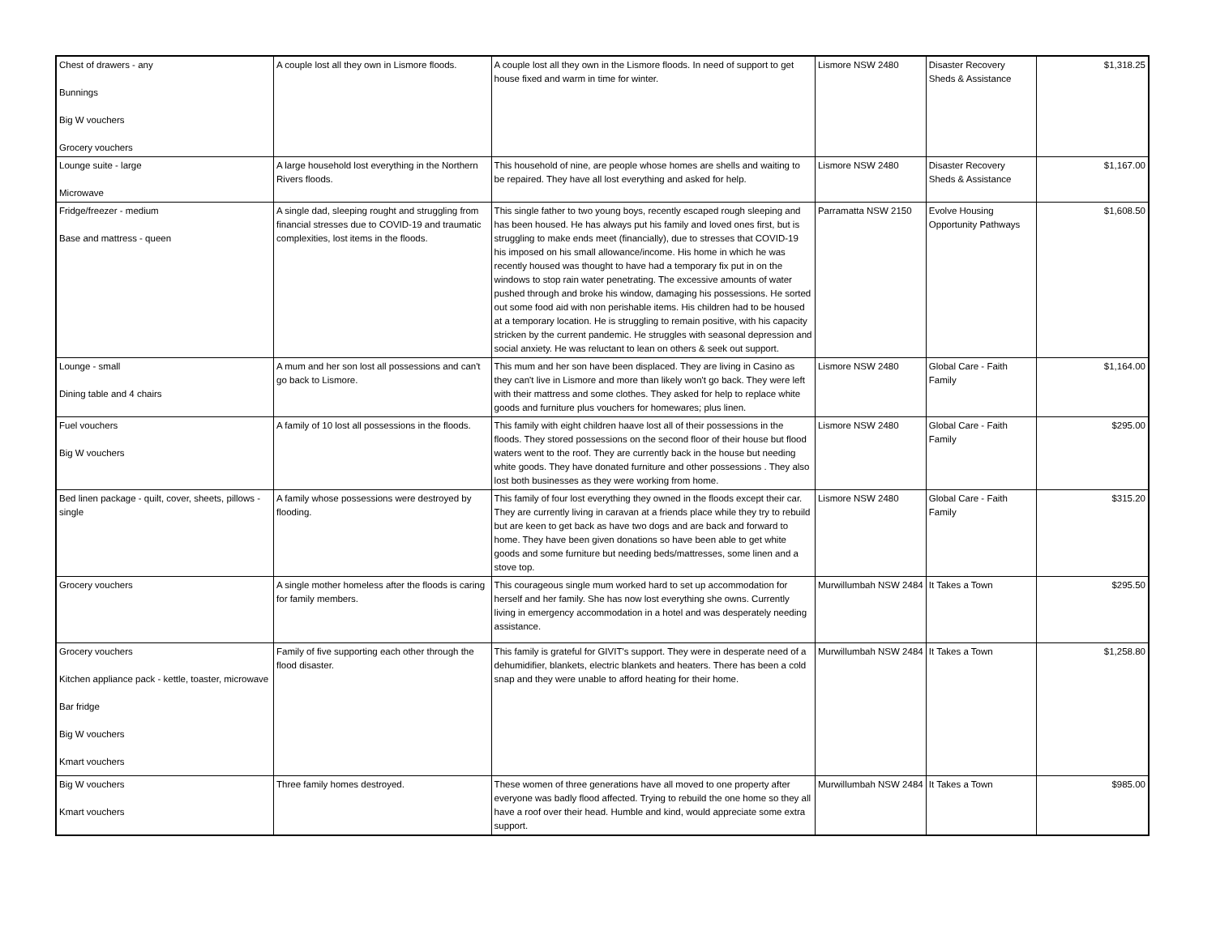| Chest of drawers - any Bunnings Big W vouchers Grocery vouchers | A couple lost all they own in Lismore floods. | A couple lost all they own in the Lismore floods. In need of support to get house fixed and warm in time for winter. | Lismore NSW 2480 | Disaster Recovery Sheds & Assistance | $1,318.25 |
| Lounge suite - large Microwave | A large household lost everything in the Northern Rivers floods. | This household of nine, are people whose homes are shells and waiting to be repaired. They have all lost everything and asked for help. | Lismore NSW 2480 | Disaster Recovery Sheds & Assistance | $1,167.00 |
| Fridge/freezer - medium Base and mattress - queen | A single dad, sleeping rought and struggling from financial stresses due to COVID-19 and traumatic complexities, lost items in the floods. | This single father to two young boys, recently escaped rough sleeping and has been housed. He has always put his family and loved ones first, but is struggling to make ends meet (financially), due to stresses that COVID-19 his imposed on his small allowance/income. His home in which he was recently housed was thought to have had a temporary fix put in on the windows to stop rain water penetrating. The excessive amounts of water pushed through and broke his window, damaging his possessions. He sorted out some food aid with non perishable items. His children had to be housed at a temporary location. He is struggling to remain positive, with his capacity stricken by the current pandemic. He struggles with seasonal depression and social anxiety. He was reluctant to lean on others & seek out support. | Parramatta NSW 2150 | Evolve Housing Opportunity Pathways | $1,608.50 |
| Lounge - small Dining table and 4 chairs | A mum and her son lost all possessions and can't go back to Lismore. | This mum and her son have been displaced. They are living in Casino as they can't live in Lismore and more than likely won't go back. They were left with their mattress and some clothes. They asked for help to replace white goods and furniture plus vouchers for homewares; plus linen. | Lismore NSW 2480 | Global Care - Faith Family | $1,164.00 |
| Fuel vouchers Big W vouchers | A family of 10 lost all possessions in the floods. | This family with eight children haave lost all of their possessions in the floods. They stored possessions on the second floor of their house but flood waters went to the roof. They are currently back in the house but needing white goods. They have donated furniture and other possessions . They also lost both businesses as they were working from home. | Lismore NSW 2480 | Global Care - Faith Family | $295.00 |
| Bed linen package - quilt, cover, sheets, pillows - single | A family whose possessions were destroyed by flooding. | This family of four lost everything they owned in the floods except their car. They are currently living in caravan at a friends place while they try to rebuild but are keen to get back as have two dogs and are back and forward to home. They have been given donations so have been able to get white goods and some furniture but needing beds/mattresses, some linen and a stove top. | Lismore NSW 2480 | Global Care - Faith Family | $315.20 |
| Grocery vouchers | A single mother homeless after the floods is caring for family members. | This courageous single mum worked hard to set up accommodation for herself and her family. She has now lost everything she owns. Currently living in emergency accommodation in a hotel and was desperately needing assistance. | Murwillumbah NSW 2484 | It Takes a Town | $295.50 |
| Grocery vouchers Kitchen appliance pack - kettle, toaster, microwave Bar fridge Big W vouchers Kmart vouchers | Family of five supporting each other through the flood disaster. | This family is grateful for GIVIT's support. They were in desperate need of a dehumidifier, blankets, electric blankets and heaters. There has been a cold snap and they were unable to afford heating for their home. | Murwillumbah NSW 2484 | It Takes a Town | $1,258.80 |
| Big W vouchers Kmart vouchers | Three family homes destroyed. | These women of three generations have all moved to one property after everyone was badly flood affected. Trying to rebuild the one home so they all have a roof over their head. Humble and kind, would appreciate some extra support. | Murwillumbah NSW 2484 | It Takes a Town | $985.00 |